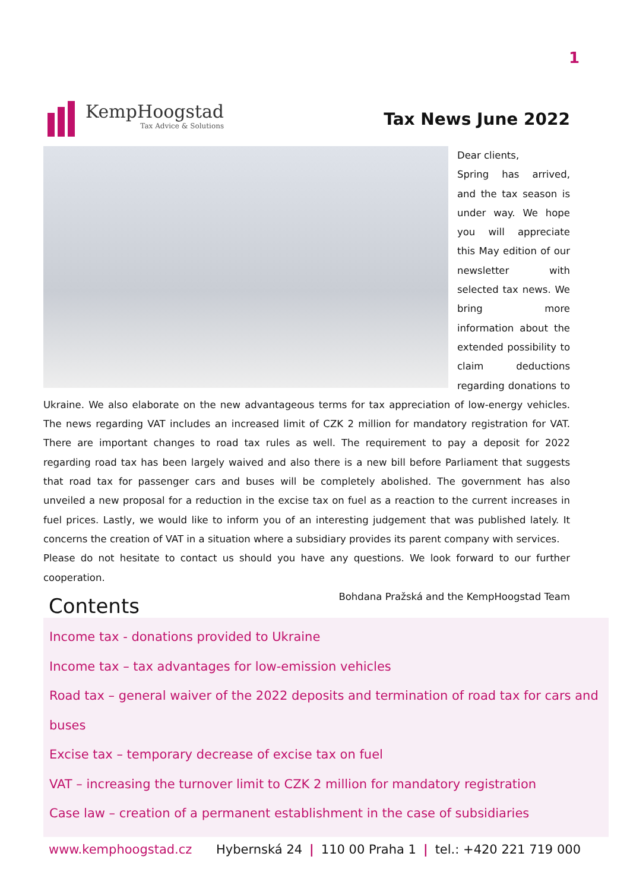1
KempHoogstad
Tax Advice & Solutions
Tax News June 2022
Dear clients,
Spring has arrived, and the tax season is under way. We hope you will appreciate this May edition of our newsletter with selected tax news. We bring more information about the extended possibility to claim deductions regarding donations to Ukraine. We also elaborate on the new advantageous terms for tax appreciation of low-energy vehicles. The news regarding VAT includes an increased limit of CZK 2 million for mandatory registration for VAT. There are important changes to road tax rules as well. The requirement to pay a deposit for 2022 regarding road tax has been largely waived and also there is a new bill before Parliament that suggests that road tax for passenger cars and buses will be completely abolished. The government has also unveiled a new proposal for a reduction in the excise tax on fuel as a reaction to the current increases in fuel prices. Lastly, we would like to inform you of an interesting judgement that was published lately. It concerns the creation of VAT in a situation where a subsidiary provides its parent company with services.
Please do not hesitate to contact us should you have any questions. We look forward to our further cooperation.
Bohdana Pražská and the KempHoogstad Team
Contents
Income tax - donations provided to Ukraine
Income tax – tax advantages for low-emission vehicles
Road tax – general waiver of the 2022 deposits and termination of road tax for cars and buses
Excise tax – temporary decrease of excise tax on fuel
VAT – increasing the turnover limit to CZK 2 million for mandatory registration
Case law – creation of a permanent establishment in the case of subsidiaries
www.kemphoogstad.cz Hybernská 24 | 110 00 Praha 1 | tel.: +420 221 719 000